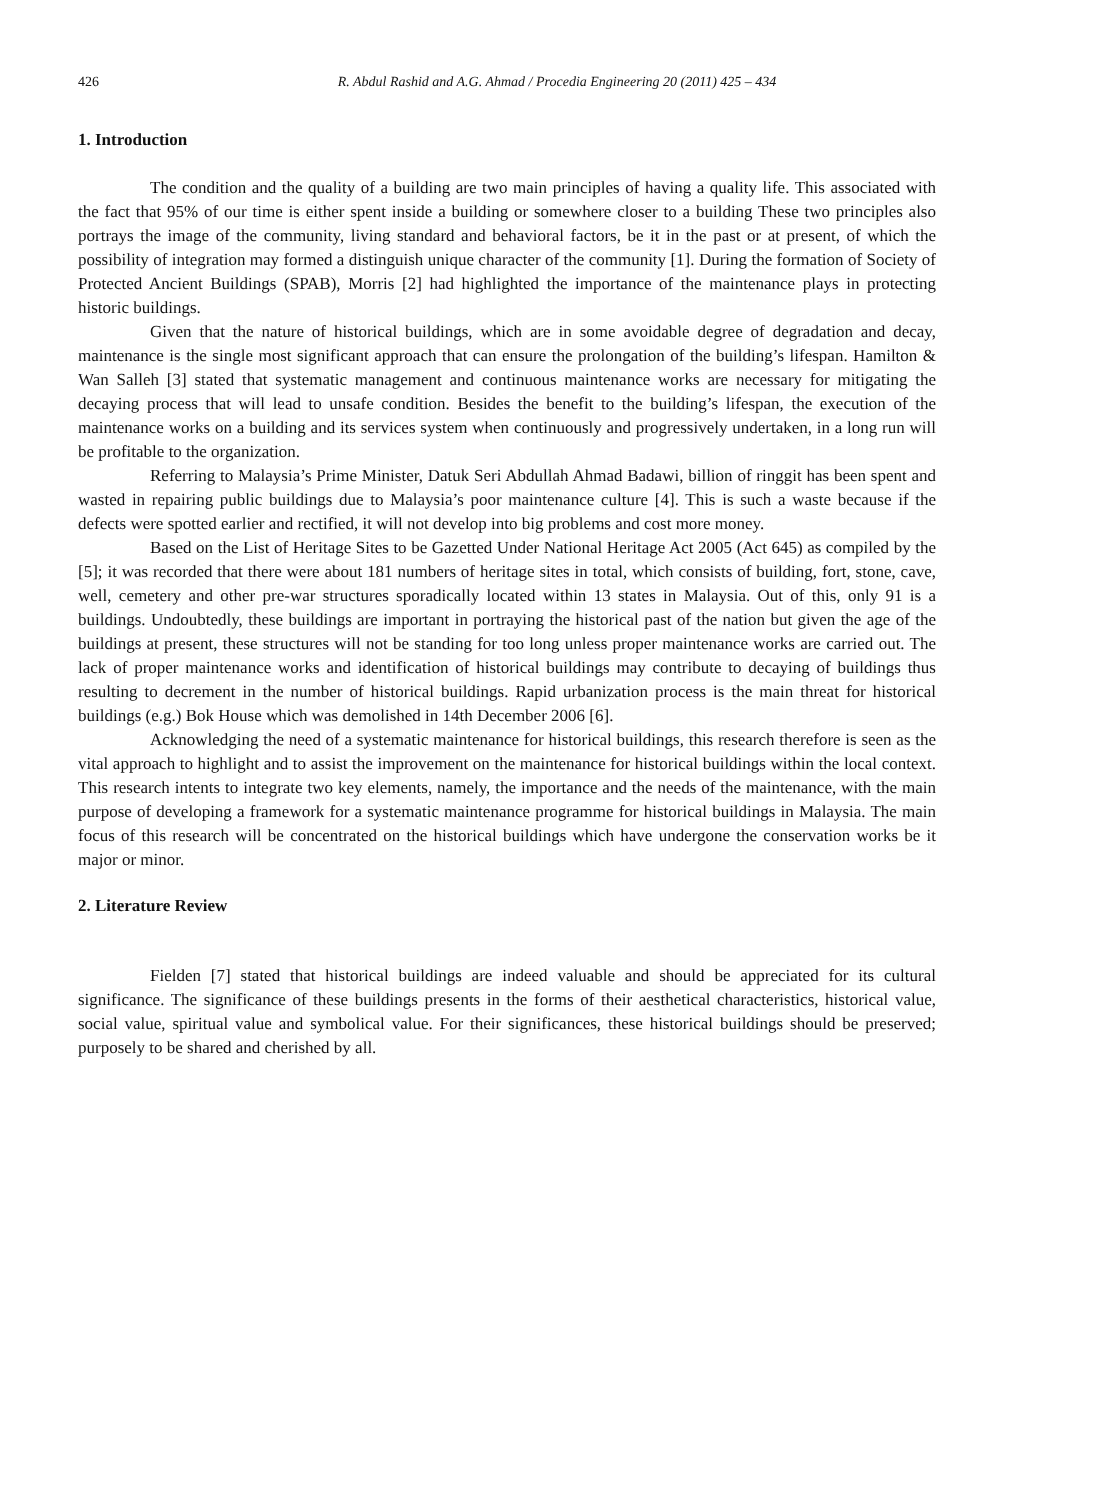426 R. Abdul Rashid and A.G. Ahmad / Procedia Engineering 20 (2011) 425 – 434
1. Introduction
The condition and the quality of a building are two main principles of having a quality life. This associated with the fact that 95% of our time is either spent inside a building or somewhere closer to a building These two principles also portrays the image of the community, living standard and behavioral factors, be it in the past or at present, of which the possibility of integration may formed a distinguish unique character of the community [1]. During the formation of Society of Protected Ancient Buildings (SPAB), Morris [2] had highlighted the importance of the maintenance plays in protecting historic buildings.
Given that the nature of historical buildings, which are in some avoidable degree of degradation and decay, maintenance is the single most significant approach that can ensure the prolongation of the building’s lifespan. Hamilton & Wan Salleh [3] stated that systematic management and continuous maintenance works are necessary for mitigating the decaying process that will lead to unsafe condition. Besides the benefit to the building’s lifespan, the execution of the maintenance works on a building and its services system when continuously and progressively undertaken, in a long run will be profitable to the organization.
Referring to Malaysia’s Prime Minister, Datuk Seri Abdullah Ahmad Badawi, billion of ringgit has been spent and wasted in repairing public buildings due to Malaysia’s poor maintenance culture [4]. This is such a waste because if the defects were spotted earlier and rectified, it will not develop into big problems and cost more money.
Based on the List of Heritage Sites to be Gazetted Under National Heritage Act 2005 (Act 645) as compiled by the [5]; it was recorded that there were about 181 numbers of heritage sites in total, which consists of building, fort, stone, cave, well, cemetery and other pre-war structures sporadically located within 13 states in Malaysia. Out of this, only 91 is a buildings. Undoubtedly, these buildings are important in portraying the historical past of the nation but given the age of the buildings at present, these structures will not be standing for too long unless proper maintenance works are carried out. The lack of proper maintenance works and identification of historical buildings may contribute to decaying of buildings thus resulting to decrement in the number of historical buildings. Rapid urbanization process is the main threat for historical buildings (e.g.) Bok House which was demolished in 14th December 2006 [6].
Acknowledging the need of a systematic maintenance for historical buildings, this research therefore is seen as the vital approach to highlight and to assist the improvement on the maintenance for historical buildings within the local context. This research intents to integrate two key elements, namely, the importance and the needs of the maintenance, with the main purpose of developing a framework for a systematic maintenance programme for historical buildings in Malaysia. The main focus of this research will be concentrated on the historical buildings which have undergone the conservation works be it major or minor.
2. Literature Review
Fielden [7] stated that historical buildings are indeed valuable and should be appreciated for its cultural significance. The significance of these buildings presents in the forms of their aesthetical characteristics, historical value, social value, spiritual value and symbolical value. For their significances, these historical buildings should be preserved; purposely to be shared and cherished by all.